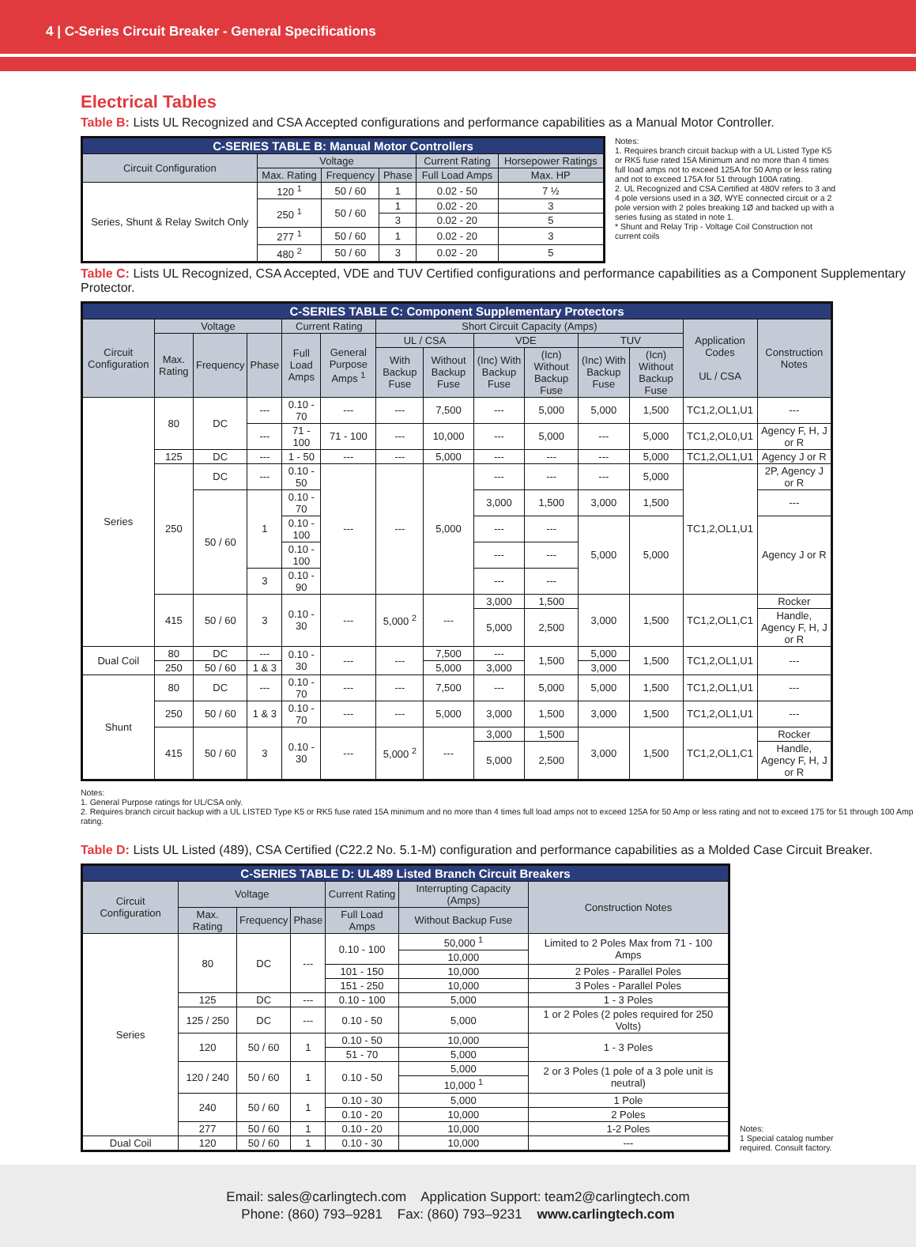4 | C-Series Circuit Breaker - General Specifications
Electrical Tables
Table B: Lists UL Recognized and CSA Accepted configurations and performance capabilities as a Manual Motor Controller.
| C-SERIES TABLE B: Manual Motor Controllers | | | | | |
| --- | --- | --- | --- | --- | --- |
| Circuit Configuration | Voltage | | | Current Rating | Horsepower Ratings |
| | Max. Rating | Frequency | Phase | Full Load Amps | Max. HP |
| Series, Shunt & Relay Switch Only | 120 <sup>1</sup> | 50 / 60 | 1 | 0.02 - 50 | 7 ½ |
| | 250 <sup>1</sup> | 50 / 60 | 1 | 0.02 - 20 | 3 |
| | | | 3 | 0.02 - 20 | 5 |
| | 277 <sup>1</sup> | 50 / 60 | 1 | 0.02 - 20 | 3 |
| | 480 <sup>2</sup> | 50 / 60 | 3 | 0.02 - 20 | 5 |
Notes:
1. Requires branch circuit backup with a UL Listed Type K5 or RK5 fuse rated 15A Minimum and no more than 4 times full load amps not to exceed 125A for 50 Amp or less rating and not to exceed 175A for 51 through 100A rating.
2. UL Recognized and CSA Certified at 480V refers to 3 and 4 pole versions used in a 3Ø, WYE connected circuit or a 2 pole version with 2 poles breaking 1Ø and backed up with a series fusing as stated in note 1.
* Shunt and Relay Trip - Voltage Coil Construction not current coils
Table C: Lists UL Recognized, CSA Accepted, VDE and TUV Certified configurations and performance capabilities as a Component Supplementary Protector.
| C-SERIES TABLE C: Component Supplementary Protectors | | | | | | | | | | | | | |
| --- | --- | --- | --- | --- | --- | --- | --- | --- | --- | --- | --- | --- | --- |
| Circuit Configuration | Voltage | | | Current Rating | | Short Circuit Capacity (Amps) | | | | | | Application Codes UL / CSA | Construction Notes |
| | Max. Rating | Frequency | Phase | Full Load Amps | General Purpose Amps <sup>1</sup> | UL / CSA | | VDE | | TUV | | | |
| | | | | | | With Backup Fuse | Without Backup Fuse | (Inc) With Backup Fuse | (Icn) Without Backup Fuse | (Inc) With Backup Fuse | (Icn) Without Backup Fuse | | |
| Series | 80 | DC | --- | 0.10 - 70 | --- | --- | 7,500 | --- | 5,000 | 5,000 | 1,500 | TC1,2,OL1,U1 | --- |
| | | | --- | 71 - 100 | 71 - 100 | --- | 10,000 | --- | 5,000 | --- | 5,000 | TC1,2,OL0,U1 | Agency F, H, J or R |
| | 125 | DC | --- | 1 - 50 | --- | --- | 5,000 | --- | --- | --- | 5,000 | TC1,2,OL1,U1 | Agency J or R |
| | 250 | DC | --- | 0.10 - 50 | --- | --- | 5,000 | --- | --- | --- | 5,000 | TC1,2,OL1,U1 | 2P, Agency J or R |
| | | 50 / 60 | 1 | 0.10 - 70 | | | | 3,000 | 1,500 | 3,000 | 1,500 | | --- |
| | | | | 0.10 - 100 | | | | --- | --- | 5,000 | 5,000 | | Agency J or R |
| | | | | 0.10 - 100 | | | | --- | --- | | | | |
| | | | 3 | 0.10 - 90 | | | | --- | --- | | | | |
| | 415 | 50 / 60 | 3 | 0.10 - 30 | --- | 5,000 <sup>2</sup> | --- | 3,000 | 1,500 | 3,000 | 1,500 | TC1,2,OL1,C1 | Rocker |
| | | | | | | | | 5,000 | 2,500 | | | | Handle, Agency F, H, J or R |
| Dual Coil | 80 | DC | --- | 0.10 - 30 | --- | --- | 7,500 | --- | 1,500 | 5,000 | 1,500 | TC1,2,OL1,U1 | --- |
| | 250 | 50 / 60 | 1 & 3 | | | | 5,000 | 3,000 | | 3,000 | | | |
| Shunt | 80 | DC | --- | 0.10 - 70 | --- | --- | 7,500 | --- | 5,000 | 5,000 | 1,500 | TC1,2,OL1,U1 | --- |
| | 250 | 50 / 60 | 1 & 3 | 0.10 - 70 | --- | --- | 5,000 | 3,000 | 1,500 | 3,000 | 1,500 | TC1,2,OL1,U1 | --- |
| | 415 | 50 / 60 | 3 | 0.10 - 30 | --- | 5,000 <sup>2</sup> | --- | 3,000 | 1,500 | 3,000 | 1,500 | TC1,2,OL1,C1 | Rocker |
| | | | | | | | | 5,000 | 2,500 | | | | Handle, Agency F, H, J or R |
Notes:
1. General Purpose ratings for UL/CSA only.
2. Requires branch circuit backup with a UL LISTED Type K5 or RK5 fuse rated 15A minimum and no more than 4 times full load amps not to exceed 125A for 50 Amp or less rating and not to exceed 175 for 51 through 100 Amp rating.
Table D: Lists UL Listed (489), CSA Certified (C22.2 No. 5.1-M) configuration and performance capabilities as a Molded Case Circuit Breaker.
| C-SERIES TABLE D: UL489 Listed Branch Circuit Breakers | | | | | | |
| --- | --- | --- | --- | --- | --- | --- |
| Circuit Configuration | Voltage | | | Current Rating | Interrupting Capacity (Amps) | Construction Notes |
| | Max. Rating | Frequency | Phase | Full Load Amps | Without Backup Fuse | |
| Series | 80 | DC | --- | 0.10 - 100 | 50,000 <sup>1</sup> | Limited to 2 Poles Max from 71 - 100 Amps |
| | | | | | 10,000 | |
| | | | | 101 - 150 | 10,000 | 2 Poles - Parallel Poles |
| | | | | 151 - 250 | 10,000 | 3 Poles - Parallel Poles |
| | 125 | DC | --- | 0.10 - 100 | 5,000 | 1 - 3 Poles |
| | 125 / 250 | DC | --- | 0.10 - 50 | 5,000 | 1 or 2 Poles (2 poles required for 250 Volts) |
| | 120 | 50 / 60 | 1 | 0.10 - 50 | 10,000 | 1 - 3 Poles |
| | | | | 51 - 70 | 5,000 | |
| | 120 / 240 | 50 / 60 | 1 | 0.10 - 50 | 5,000 | 2 or 3 Poles (1 pole of a 3 pole unit is neutral) |
| | | | | | 10,000 <sup>1</sup> | |
| | 240 | 50 / 60 | 1 | 0.10 - 30 | 5,000 | 1 Pole |
| | | | | 0.10 - 20 | 10,000 | 2 Poles |
| | 277 | 50 / 60 | 1 | 0.10 - 20 | 10,000 | 1-2 Poles |
| Dual Coil | 120 | 50 / 60 | 1 | 0.10 - 30 | 10,000 | --- |
Notes:
1 Special catalog number required. Consult factory.
Email: sales@carlingtech.com Application Support: team2@carlingtech.com
Phone: (860) 793–9281 Fax: (860) 793–9231 www.carlingtech.com